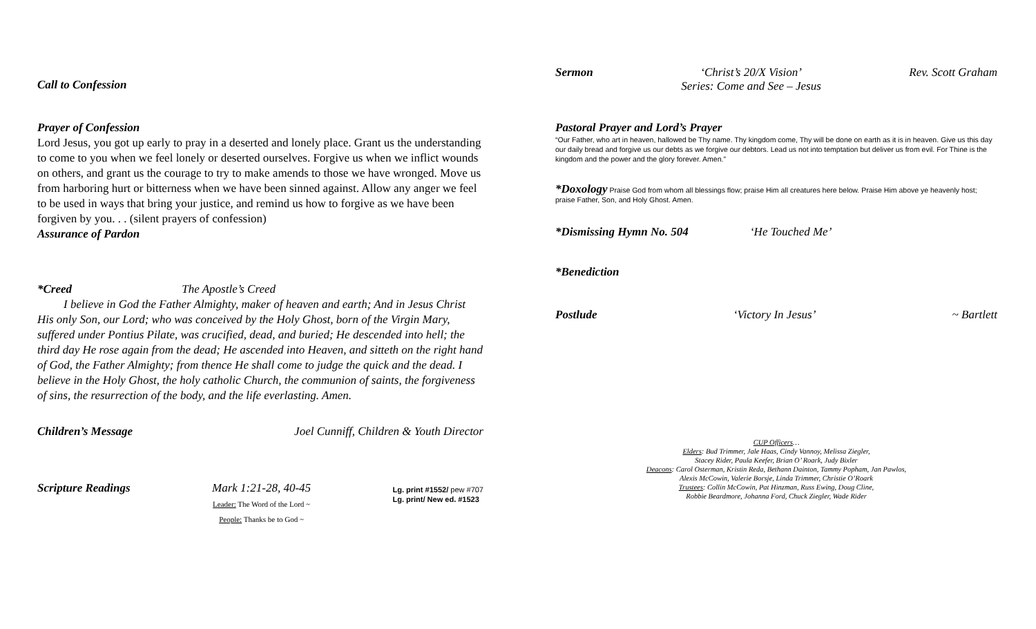Call to Confession
Prayer of Confession
Lord Jesus, you got up early to pray in a deserted and lonely place. Grant us the understanding to come to you when we feel lonely or deserted ourselves. Forgive us when we inflict wounds on others, and grant us the courage to try to make amends to those we have wronged. Move us from harboring hurt or bitterness when we have been sinned against. Allow any anger we feel to be used in ways that bring your justice, and remind us how to forgive as we have been forgiven by you. . . (silent prayers of confession)
Assurance of Pardon
*Creed The Apostle’s Creed
I believe in God the Father Almighty, maker of heaven and earth; And in Jesus Christ His only Son, our Lord; who was conceived by the Holy Ghost, born of the Virgin Mary, suffered under Pontius Pilate, was crucified, dead, and buried; He descended into hell; the third day He rose again from the dead; He ascended into Heaven, and sitteth on the right hand of God, the Father Almighty; from thence He shall come to judge the quick and the dead. I believe in the Holy Ghost, the holy catholic Church, the communion of saints, the forgiveness of sins, the resurrection of the body, and the life everlasting. Amen.
Children’s Message Joel Cunniff, Children & Youth Director
Scripture Readings Mark 1:21-28, 40-45
Leader: The Word of the Lord ~
People: Thanks be to God ~ Lg. print #1552/ pew #707
Lg. print/ New ed. #1523
Sermon ‘Christ’s 20/X Vision’
Series: Come and See – Jesus Rev. Scott Graham
Pastoral Prayer and Lord’s Prayer
“Our Father, who art in heaven, hallowed be Thy name. Thy kingdom come, Thy will be done on earth as it is in heaven. Give us this day our daily bread and forgive us our debts as we forgive our debtors. Lead us not into temptation but deliver us from evil. For Thine is the kingdom and the power and the glory forever. Amen.”
*Doxology Praise God from whom all blessings flow; praise Him all creatures here below. Praise Him above ye heavenly host; praise Father, Son, and Holy Ghost. Amen.
*Dismissing Hymn No. 504 ‘He Touched Me’
*Benediction
Postlude ‘Victory In Jesus’ ~ Bartlett
CUP Officers…
Elders: Bud Trimmer, Jale Haas, Cindy Vannoy, Melissa Ziegler,
Stacey Rider, Paula Keefer, Brian O’ Roark, Judy Bixler
Deacons: Carol Osterman, Kristin Reda, Bethann Dainton, Tammy Popham, Jan Pawlos,
Alexis McCowin, Valerie Borsje, Linda Trimmer, Christie O’Roark
Trustees: Collin McCowin, Pat Hinzman, Russ Ewing, Doug Cline,
Robbie Beardmore, Johanna Ford, Chuck Ziegler, Wade Rider